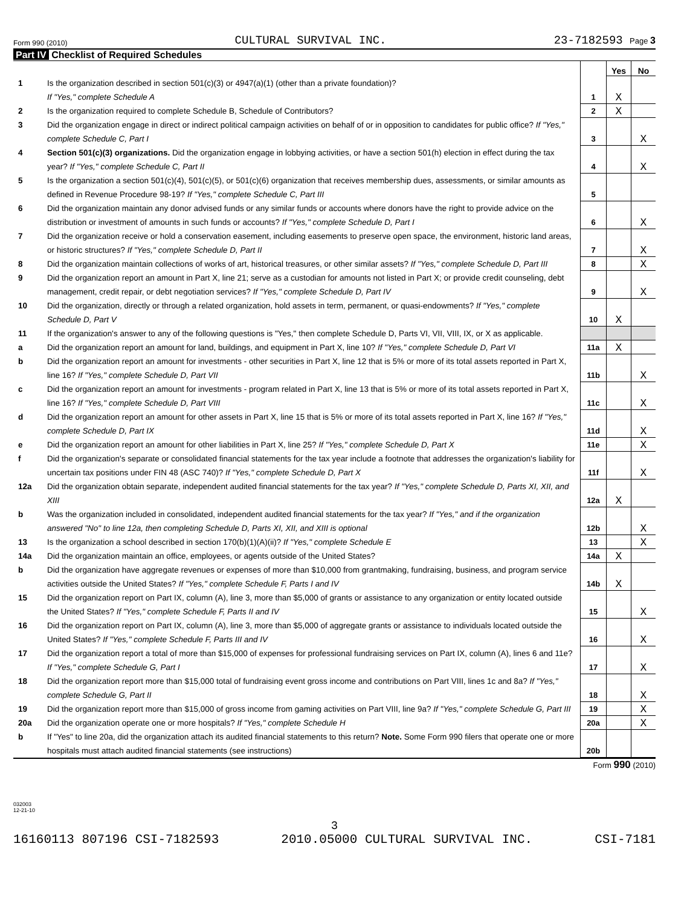Form 990 (2010) CULTURAL SURVIVAL INC. 23-7182593 Page 3
Part IV Checklist of Required Schedules
| | | | Yes | No |
| 1 | Is the organization described in section 501(c)(3) or 4947(a)(1) (other than a private foundation)? If "Yes," complete Schedule A | 1 | X | |
| 2 | Is the organization required to complete Schedule B, Schedule of Contributors? | 2 | X | |
| 3 | Did the organization engage in direct or indirect political campaign activities on behalf of or in opposition to candidates for public office? If "Yes," complete Schedule C, Part I | 3 | | X |
| 4 | Section 501(c)(3) organizations. Did the organization engage in lobbying activities, or have a section 501(h) election in effect during the tax year? If "Yes," complete Schedule C, Part II | 4 | | X |
| 5 | Is the organization a section 501(c)(4), 501(c)(5), or 501(c)(6) organization that receives membership dues, assessments, or similar amounts as defined in Revenue Procedure 98-19? If "Yes," complete Schedule C, Part III | 5 | | |
| 6 | Did the organization maintain any donor advised funds or any similar funds or accounts where donors have the right to provide advice on the distribution or investment of amounts in such funds or accounts? If "Yes," complete Schedule D, Part I | 6 | | X |
| 7 | Did the organization receive or hold a conservation easement, including easements to preserve open space, the environment, historic land areas, or historic structures? If "Yes," complete Schedule D, Part II | 7 | | X |
| 8 | Did the organization maintain collections of works of art, historical treasures, or other similar assets? If "Yes," complete Schedule D, Part III | 8 | | X |
| 9 | Did the organization report an amount in Part X, line 21; serve as a custodian for amounts not listed in Part X; or provide credit counseling, debt management, credit repair, or debt negotiation services? If "Yes," complete Schedule D, Part IV | 9 | | X |
| 10 | Did the organization, directly or through a related organization, hold assets in term, permanent, or quasi-endowments? If "Yes," complete Schedule D, Part V | 10 | X | |
| 11 | If the organization's answer to any of the following questions is "Yes," then complete Schedule D, Parts VI, VII, VIII, IX, or X as applicable. | | | |
| a | Did the organization report an amount for land, buildings, and equipment in Part X, line 10? If "Yes," complete Schedule D, Part VI | 11a | X | |
| b | Did the organization report an amount for investments - other securities in Part X, line 12 that is 5% or more of its total assets reported in Part X, line 16? If "Yes," complete Schedule D, Part VII | 11b | | X |
| c | Did the organization report an amount for investments - program related in Part X, line 13 that is 5% or more of its total assets reported in Part X, line 16? If "Yes," complete Schedule D, Part VIII | 11c | | X |
| d | Did the organization report an amount for other assets in Part X, line 15 that is 5% or more of its total assets reported in Part X, line 16? If "Yes," complete Schedule D, Part IX | 11d | | X |
| e | Did the organization report an amount for other liabilities in Part X, line 25? If "Yes," complete Schedule D, Part X | 11e | | X |
| f | Did the organization's separate or consolidated financial statements for the tax year include a footnote that addresses the organization's liability for uncertain tax positions under FIN 48 (ASC 740)? If "Yes," complete Schedule D, Part X | 11f | | X |
| 12a | Did the organization obtain separate, independent audited financial statements for the tax year? If "Yes," complete Schedule D, Parts XI, XII, and XIII | 12a | X | |
| b | Was the organization included in consolidated, independent audited financial statements for the tax year? If "Yes," and if the organization answered "No" to line 12a, then completing Schedule D, Parts XI, XII, and XIII is optional | 12b | | X |
| 13 | Is the organization a school described in section 170(b)(1)(A)(ii)? If "Yes," complete Schedule E | 13 | | X |
| 14a | Did the organization maintain an office, employees, or agents outside of the United States? | 14a | X | |
| b | Did the organization have aggregate revenues or expenses of more than $10,000 from grantmaking, fundraising, business, and program service activities outside the United States? If "Yes," complete Schedule F, Parts I and IV | 14b | X | |
| 15 | Did the organization report on Part IX, column (A), line 3, more than $5,000 of grants or assistance to any organization or entity located outside the United States? If "Yes," complete Schedule F, Parts II and IV | 15 | | X |
| 16 | Did the organization report on Part IX, column (A), line 3, more than $5,000 of aggregate grants or assistance to individuals located outside the United States? If "Yes," complete Schedule F, Parts III and IV | 16 | | X |
| 17 | Did the organization report a total of more than $15,000 of expenses for professional fundraising services on Part IX, column (A), lines 6 and 11e? If "Yes," complete Schedule G, Part I | 17 | | X |
| 18 | Did the organization report more than $15,000 total of fundraising event gross income and contributions on Part VIII, lines 1c and 8a? If "Yes," complete Schedule G, Part II | 18 | | X |
| 19 | Did the organization report more than $15,000 of gross income from gaming activities on Part VIII, line 9a? If "Yes," complete Schedule G, Part III | 19 | | X |
| 20a | Did the organization operate one or more hospitals? If "Yes," complete Schedule H | 20a | | X |
| b | If "Yes" to line 20a, did the organization attach its audited financial statements to this return? Note. Some Form 990 filers that operate one or more hospitals must attach audited financial statements (see instructions) | 20b | | |
Form 990 (2010)
032003
12-21-10
3
16160113 807196 CSI-7182593 2010.05000 CULTURAL SURVIVAL INC. CSI-7181